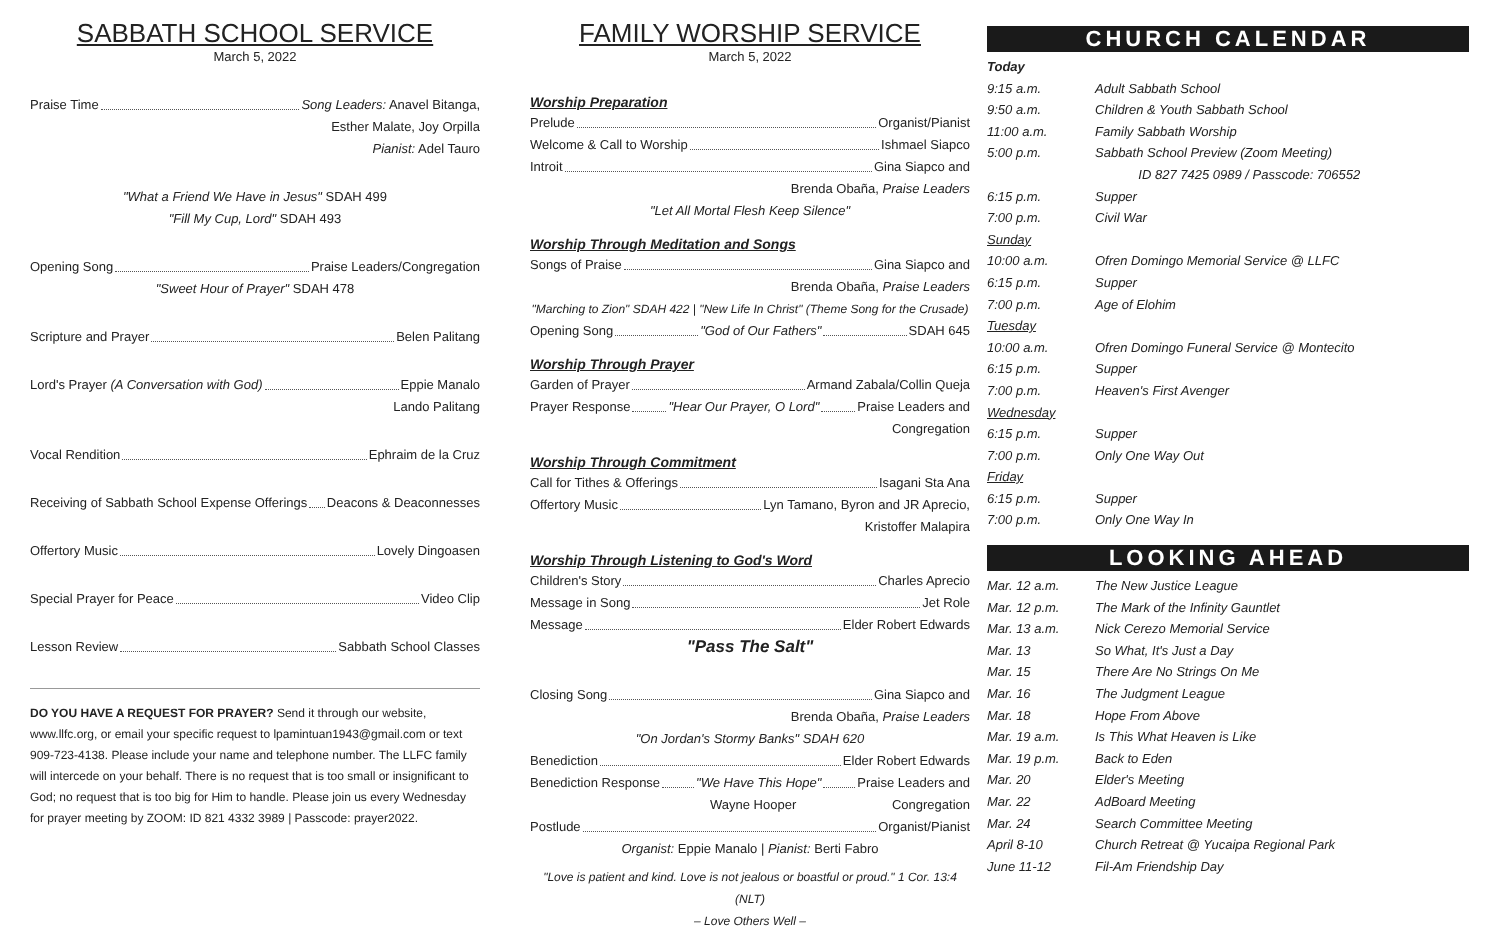SABBATH SCHOOL SERVICE
March 5, 2022
Praise Time Song Leaders: Anavel Bitanga,
Esther Malate, Joy Orpilla
Pianist: Adel Tauro
"What a Friend We Have in Jesus" SDAH 499
"Fill My Cup, Lord" SDAH 493
Opening Song Praise Leaders/Congregation
"Sweet Hour of Prayer" SDAH 478
Scripture and Prayer Belen Palitang
Lord's Prayer (A Conversation with God) Eppie Manalo
Lando Palitang
Vocal Rendition Ephraim de la Cruz
Receiving of Sabbath School Expense Offerings Deacons & Deaconnesses
Offertory Music Lovely Dingoasen
Special Prayer for Peace Video Clip
Lesson Review Sabbath School Classes
DO YOU HAVE A REQUEST FOR PRAYER? Send it through our website, www.llfc.org, or email your specific request to lpamintuan1943@gmail.com or text 909-723-4138. Please include your name and telephone number. The LLFC family will intercede on your behalf. There is no request that is too small or insignificant to God; no request that is too big for Him to handle. Please join us every Wednesday for prayer meeting by ZOOM: ID 821 4332 3989 | Passcode: prayer2022.
FAMILY WORSHIP SERVICE
March 5, 2022
Worship Preparation
Prelude Organist/Pianist
Welcome & Call to Worship Ishmael Siapco
Introit Gina Siapco and
Brenda Obaña, Praise Leaders
"Let All Mortal Flesh Keep Silence"
Worship Through Meditation and Songs
Songs of Praise Gina Siapco and
Brenda Obaña, Praise Leaders
"Marching to Zion" SDAH 422 | "New Life In Christ" (Theme Song for the Crusade)
Opening Song "God of Our Fathers" SDAH 645
Worship Through Prayer
Garden of Prayer Armand Zabala/Collin Queja
Prayer Response "Hear Our Prayer, O Lord" Praise Leaders and
Congregation
Worship Through Commitment
Call for Tithes & Offerings Isagani Sta Ana
Offertory Music Lyn Tamano, Byron and JR Aprecio,
Kristoffer Malapira
Worship Through Listening to God's Word
Children's Story Charles Aprecio
Message in Song Jet Role
Message Elder Robert Edwards
"Pass The Salt"
Closing Song Gina Siapco and
Brenda Obaña, Praise Leaders
"On Jordan's Stormy Banks" SDAH 620
Benediction Elder Robert Edwards
Benediction Response "We Have This Hope" Praise Leaders and
Wayne Hooper Congregation
Postlude Organist/Pianist
Organist: Eppie Manalo | Pianist: Berti Fabro
"Love is patient and kind. Love is not jealous or boastful or proud." 1 Cor. 13:4 (NLT)
– Love Others Well –
CHURCH CALENDAR
Today
9:15 a.m. Adult Sabbath School
9:50 a.m. Children & Youth Sabbath School
11:00 a.m. Family Sabbath Worship
5:00 p.m. Sabbath School Preview (Zoom Meeting)
ID 827 7425 0989 / Passcode: 706552
6:15 p.m. Supper
7:00 p.m. Civil War
Sunday
10:00 a.m. Ofren Domingo Memorial Service @ LLFC
6:15 p.m. Supper
7:00 p.m. Age of Elohim
Tuesday
10:00 a.m. Ofren Domingo Funeral Service @ Montecito
6:15 p.m. Supper
7:00 p.m. Heaven's First Avenger
Wednesday
6:15 p.m. Supper
7:00 p.m. Only One Way Out
Friday
6:15 p.m. Supper
7:00 p.m. Only One Way In
LOOKING AHEAD
Mar. 12 a.m. The New Justice League
Mar. 12 p.m. The Mark of the Infinity Gauntlet
Mar. 13 a.m. Nick Cerezo Memorial Service
Mar. 13 So What, It's Just a Day
Mar. 15 There Are No Strings On Me
Mar. 16 The Judgment League
Mar. 18 Hope From Above
Mar. 19 a.m. Is This What Heaven is Like
Mar. 19 p.m. Back to Eden
Mar. 20 Elder's Meeting
Mar. 22 AdBoard Meeting
Mar. 24 Search Committee Meeting
April 8-10 Church Retreat @ Yucaipa Regional Park
June 11-12 Fil-Am Friendship Day